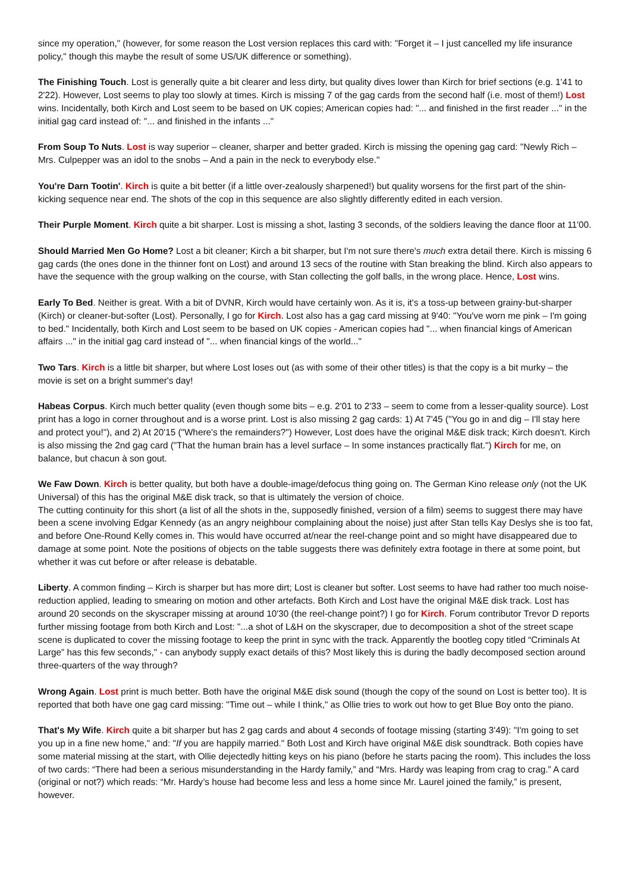since my operation," (however, for some reason the Lost version replaces this card with: "Forget it – I just cancelled my life insurance policy," though this maybe the result of some US/UK difference or something).
The Finishing Touch. Lost is generally quite a bit clearer and less dirty, but quality dives lower than Kirch for brief sections (e.g. 1'41 to 2'22). However, Lost seems to play too slowly at times. Kirch is missing 7 of the gag cards from the second half (i.e. most of them!) Lost wins. Incidentally, both Kirch and Lost seem to be based on UK copies; American copies had: "... and finished in the first reader ..." in the initial gag card instead of: "... and finished in the infants ..."
From Soup To Nuts. Lost is way superior – cleaner, sharper and better graded. Kirch is missing the opening gag card: "Newly Rich – Mrs. Culpepper was an idol to the snobs – And a pain in the neck to everybody else."
You're Darn Tootin'. Kirch is quite a bit better (if a little over-zealously sharpened!) but quality worsens for the first part of the shin-kicking sequence near end. The shots of the cop in this sequence are also slightly differently edited in each version.
Their Purple Moment. Kirch quite a bit sharper. Lost is missing a shot, lasting 3 seconds, of the soldiers leaving the dance floor at 11'00.
Should Married Men Go Home? Lost a bit cleaner; Kirch a bit sharper, but I'm not sure there's much extra detail there. Kirch is missing 6 gag cards (the ones done in the thinner font on Lost) and around 13 secs of the routine with Stan breaking the blind. Kirch also appears to have the sequence with the group walking on the course, with Stan collecting the golf balls, in the wrong place. Hence, Lost wins.
Early To Bed. Neither is great. With a bit of DVNR, Kirch would have certainly won. As it is, it's a toss-up between grainy-but-sharper (Kirch) or cleaner-but-softer (Lost). Personally, I go for Kirch. Lost also has a gag card missing at 9'40: "You've worn me pink – I'm going to bed." Incidentally, both Kirch and Lost seem to be based on UK copies - American copies had "... when financial kings of American affairs ..." in the initial gag card instead of "... when financial kings of the world..."
Two Tars. Kirch is a little bit sharper, but where Lost loses out (as with some of their other titles) is that the copy is a bit murky – the movie is set on a bright summer's day!
Habeas Corpus. Kirch much better quality (even though some bits – e.g. 2'01 to 2'33 – seem to come from a lesser-quality source). Lost print has a logo in corner throughout and is a worse print. Lost is also missing 2 gag cards: 1) At 7'45 ("You go in and dig – I'll stay here and protect you!"), and 2) At 20'15 ("Where's the remainders?") However, Lost does have the original M&E disk track; Kirch doesn't. Kirch is also missing the 2nd gag card ("That the human brain has a level surface – In some instances practically flat.") Kirch for me, on balance, but chacun à son gout.
We Faw Down. Kirch is better quality, but both have a double-image/defocus thing going on. The German Kino release only (not the UK Universal) of this has the original M&E disk track, so that is ultimately the version of choice.
The cutting continuity for this short (a list of all the shots in the, supposedly finished, version of a film) seems to suggest there may have been a scene involving Edgar Kennedy (as an angry neighbour complaining about the noise) just after Stan tells Kay Deslys she is too fat, and before One-Round Kelly comes in. This would have occurred at/near the reel-change point and so might have disappeared due to damage at some point. Note the positions of objects on the table suggests there was definitely extra footage in there at some point, but whether it was cut before or after release is debatable.
Liberty. A common finding – Kirch is sharper but has more dirt; Lost is cleaner but softer. Lost seems to have had rather too much noise-reduction applied, leading to smearing on motion and other artefacts. Both Kirch and Lost have the original M&E disk track. Lost has around 20 seconds on the skyscraper missing at around 10'30 (the reel-change point?) I go for Kirch. Forum contributor Trevor D reports further missing footage from both Kirch and Lost: "...a shot of L&H on the skyscraper, due to decomposition a shot of the street scape scene is duplicated to cover the missing footage to keep the print in sync with the track. Apparently the bootleg copy titled “Criminals At Large” has this few seconds," - can anybody supply exact details of this? Most likely this is during the badly decomposed section around three-quarters of the way through?
Wrong Again. Lost print is much better. Both have the original M&E disk sound (though the copy of the sound on Lost is better too). It is reported that both have one gag card missing: "Time out – while I think," as Ollie tries to work out how to get Blue Boy onto the piano.
That's My Wife. Kirch quite a bit sharper but has 2 gag cards and about 4 seconds of footage missing (starting 3'49): "I'm going to set you up in a fine new home," and: "If you are happily married." Both Lost and Kirch have original M&E disk soundtrack. Both copies have some material missing at the start, with Ollie dejectedly hitting keys on his piano (before he starts pacing the room). This includes the loss of two cards: “There had been a serious misunderstanding in the Hardy family,” and “Mrs. Hardy was leaping from crag to crag.” A card (original or not?) which reads: “Mr. Hardy’s house had become less and less a home since Mr. Laurel joined the family,” is present, however.